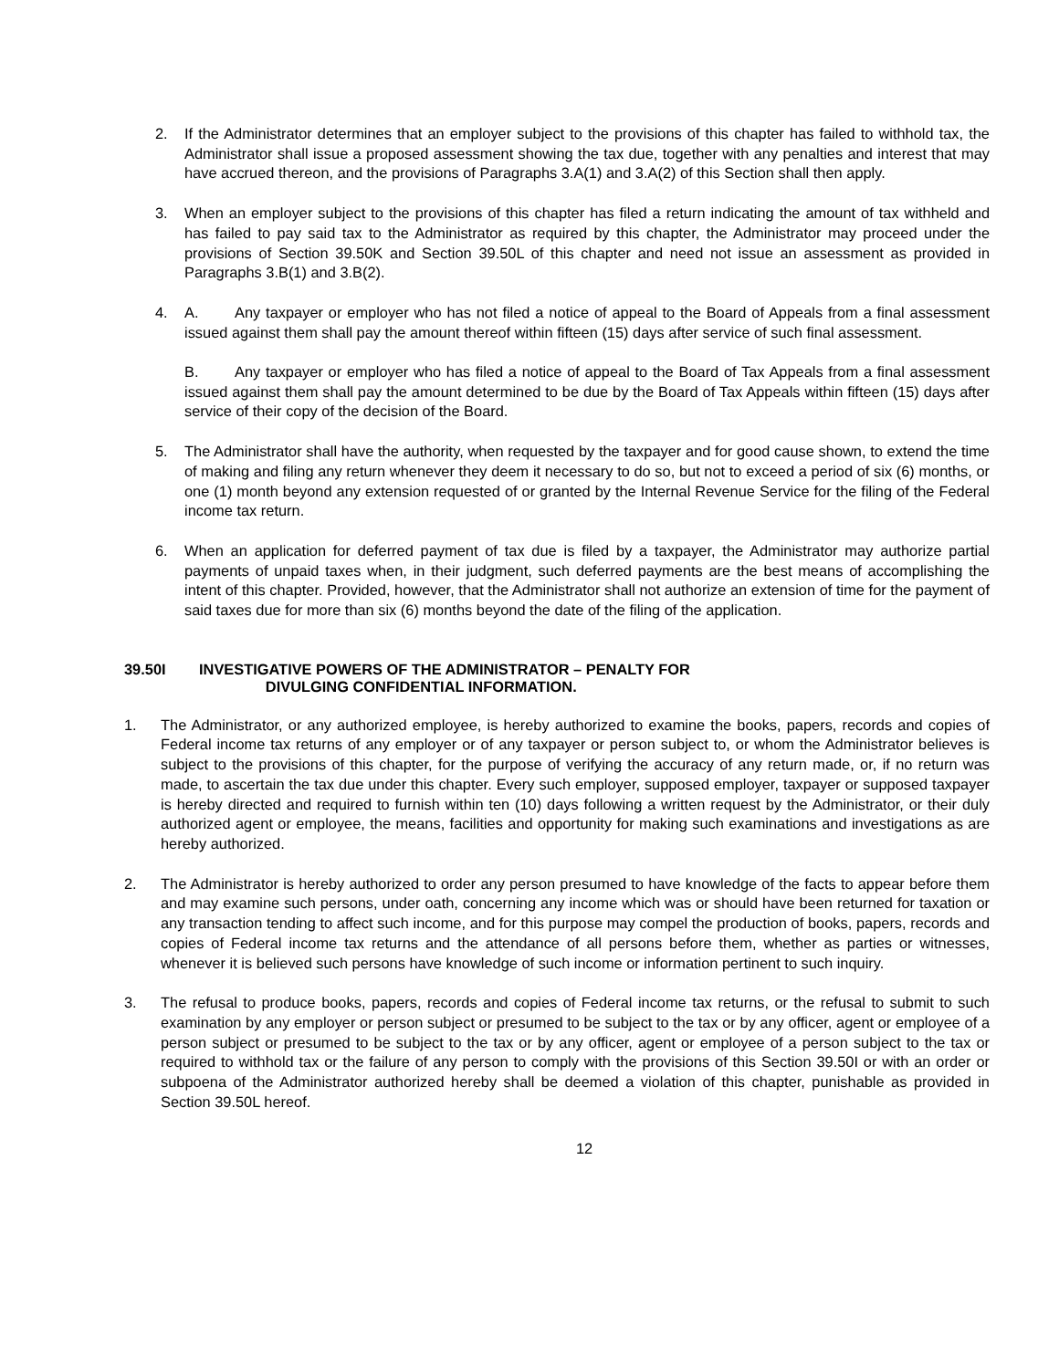2. If the Administrator determines that an employer subject to the provisions of this chapter has failed to withhold tax, the Administrator shall issue a proposed assessment showing the tax due, together with any penalties and interest that may have accrued thereon, and the provisions of Paragraphs 3.A(1) and 3.A(2) of this Section shall then apply.
3. When an employer subject to the provisions of this chapter has filed a return indicating the amount of tax withheld and has failed to pay said tax to the Administrator as required by this chapter, the Administrator may proceed under the provisions of Section 39.50K and Section 39.50L of this chapter and need not issue an assessment as provided in Paragraphs 3.B(1) and 3.B(2).
4. A. Any taxpayer or employer who has not filed a notice of appeal to the Board of Appeals from a final assessment issued against them shall pay the amount thereof within fifteen (15) days after service of such final assessment.
B. Any taxpayer or employer who has filed a notice of appeal to the Board of Tax Appeals from a final assessment issued against them shall pay the amount determined to be due by the Board of Tax Appeals within fifteen (15) days after service of their copy of the decision of the Board.
5. The Administrator shall have the authority, when requested by the taxpayer and for good cause shown, to extend the time of making and filing any return whenever they deem it necessary to do so, but not to exceed a period of six (6) months, or one (1) month beyond any extension requested of or granted by the Internal Revenue Service for the filing of the Federal income tax return.
6. When an application for deferred payment of tax due is filed by a taxpayer, the Administrator may authorize partial payments of unpaid taxes when, in their judgment, such deferred payments are the best means of accomplishing the intent of this chapter. Provided, however, that the Administrator shall not authorize an extension of time for the payment of said taxes due for more than six (6) months beyond the date of the filing of the application.
39.50I INVESTIGATIVE POWERS OF THE ADMINISTRATOR – PENALTY FOR
DIVULGING CONFIDENTIAL INFORMATION.
1. The Administrator, or any authorized employee, is hereby authorized to examine the books, papers, records and copies of Federal income tax returns of any employer or of any taxpayer or person subject to, or whom the Administrator believes is subject to the provisions of this chapter, for the purpose of verifying the accuracy of any return made, or, if no return was made, to ascertain the tax due under this chapter. Every such employer, supposed employer, taxpayer or supposed taxpayer is hereby directed and required to furnish within ten (10) days following a written request by the Administrator, or their duly authorized agent or employee, the means, facilities and opportunity for making such examinations and investigations as are hereby authorized.
2. The Administrator is hereby authorized to order any person presumed to have knowledge of the facts to appear before them and may examine such persons, under oath, concerning any income which was or should have been returned for taxation or any transaction tending to affect such income, and for this purpose may compel the production of books, papers, records and copies of Federal income tax returns and the attendance of all persons before them, whether as parties or witnesses, whenever it is believed such persons have knowledge of such income or information pertinent to such inquiry.
3. The refusal to produce books, papers, records and copies of Federal income tax returns, or the refusal to submit to such examination by any employer or person subject or presumed to be subject to the tax or by any officer, agent or employee of a person subject or presumed to be subject to the tax or by any officer, agent or employee of a person subject to the tax or required to withhold tax or the failure of any person to comply with the provisions of this Section 39.50I or with an order or subpoena of the Administrator authorized hereby shall be deemed a violation of this chapter, punishable as provided in Section 39.50L hereof.
12